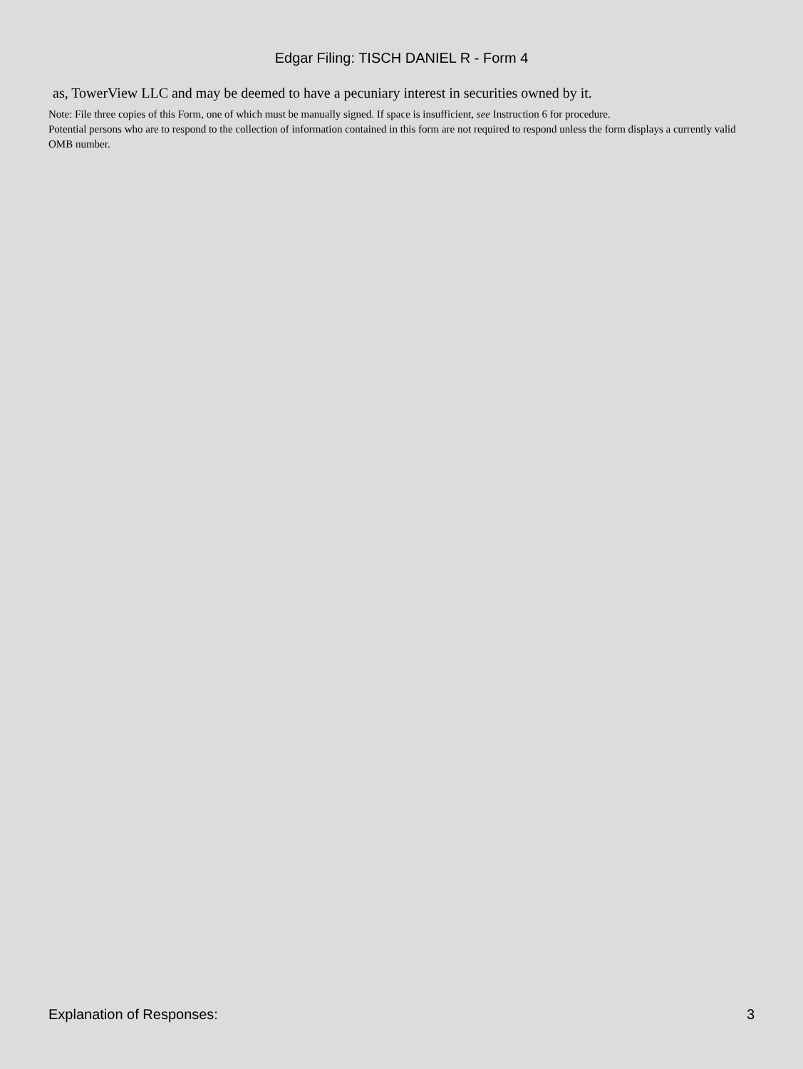Edgar Filing: TISCH DANIEL R - Form 4
as, TowerView LLC and may be deemed to have a pecuniary interest in securities owned by it.
Note: File three copies of this Form, one of which must be manually signed. If space is insufficient, see Instruction 6 for procedure.
Potential persons who are to respond to the collection of information contained in this form are not required to respond unless the form displays a currently valid OMB number.
Explanation of Responses: 3